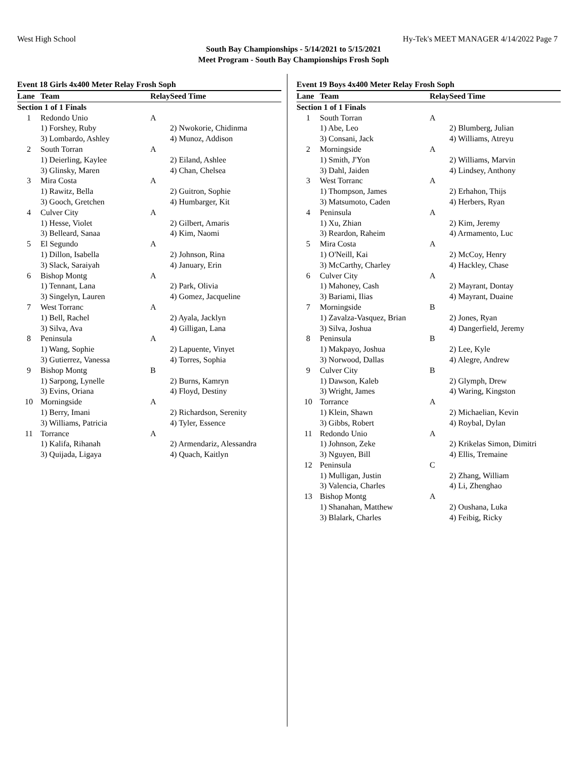West High School Hy-Tek's MEET MANAGER 4/14/2022 Page 7
South Bay Championships - 5/14/2021 to 5/15/2021
Meet Program - South Bay Championships Frosh Soph
Event 18 Girls 4x400 Meter Relay Frosh Soph
| Lane | Team | Relay | Seed Time |
| --- | --- | --- | --- |
| Section 1 of 1 Finals | | | |
| 1 | Redondo Unio | A | |
| | 1) Forshey, Ruby | | 2) Nwokorie, Chidinma |
| | 3) Lombardo, Ashley | | 4) Munoz, Addison |
| 2 | South Torran | A | |
| | 1) Deierling, Kaylee | | 2) Eiland, Ashlee |
| | 3) Glinsky, Maren | | 4) Chan, Chelsea |
| 3 | Mira Costa | A | |
| | 1) Rawitz, Bella | | 2) Guitron, Sophie |
| | 3) Gooch, Gretchen | | 4) Humbarger, Kit |
| 4 | Culver City | A | |
| | 1) Hesse, Violet | | 2) Gilbert, Amaris |
| | 3) Belleard, Sanaa | | 4) Kim, Naomi |
| 5 | El Segundo | A | |
| | 1) Dillon, Isabella | | 2) Johnson, Rina |
| | 3) Slack, Saraiyah | | 4) January, Erin |
| 6 | Bishop Montg | A | |
| | 1) Tennant, Lana | | 2) Park, Olivia |
| | 3) Singelyn, Lauren | | 4) Gomez, Jacqueline |
| 7 | West Torranc | A | |
| | 1) Bell, Rachel | | 2) Ayala, Jacklyn |
| | 3) Silva, Ava | | 4) Gilligan, Lana |
| 8 | Peninsula | A | |
| | 1) Wang, Sophie | | 2) Lapuente, Vinyet |
| | 3) Gutierrez, Vanessa | | 4) Torres, Sophia |
| 9 | Bishop Montg | B | |
| | 1) Sarpong, Lynelle | | 2) Burns, Kamryn |
| | 3) Evins, Oriana | | 4) Floyd, Destiny |
| 10 | Morningside | A | |
| | 1) Berry, Imani | | 2) Richardson, Serenity |
| | 3) Williams, Patricia | | 4) Tyler, Essence |
| 11 | Torrance | A | |
| | 1) Kalifa, Rihanah | | 2) Armendariz, Alessandra |
| | 3) Quijada, Ligaya | | 4) Quach, Kaitlyn |
Event 19 Boys 4x400 Meter Relay Frosh Soph
| Lane | Team | Relay | Seed Time |
| --- | --- | --- | --- |
| Section 1 of 1 Finals | | | |
| 1 | South Torran | A | |
| | 1) Abe, Leo | | 2) Blumberg, Julian |
| | 3) Consani, Jack | | 4) Williams, Atreyu |
| 2 | Morningside | A | |
| | 1) Smith, J'Yon | | 2) Williams, Marvin |
| | 3) Dahl, Jaiden | | 4) Lindsey, Anthony |
| 3 | West Torranc | A | |
| | 1) Thompson, James | | 2) Erhahon, Thijs |
| | 3) Matsumoto, Caden | | 4) Herbers, Ryan |
| 4 | Peninsula | A | |
| | 1) Xu, Zhian | | 2) Kim, Jeremy |
| | 3) Reardon, Raheim | | 4) Armamento, Luc |
| 5 | Mira Costa | A | |
| | 1) O'Neill, Kai | | 2) McCoy, Henry |
| | 3) McCarthy, Charley | | 4) Hackley, Chase |
| 6 | Culver City | A | |
| | 1) Mahoney, Cash | | 2) Mayrant, Dontay |
| | 3) Bariami, Ilias | | 4) Mayrant, Duaine |
| 7 | Morningside | B | |
| | 1) Zavalza-Vasquez, Brian | | 2) Jones, Ryan |
| | 3) Silva, Joshua | | 4) Dangerfield, Jeremy |
| 8 | Peninsula | B | |
| | 1) Makpayo, Joshua | | 2) Lee, Kyle |
| | 3) Norwood, Dallas | | 4) Alegre, Andrew |
| 9 | Culver City | B | |
| | 1) Dawson, Kaleb | | 2) Glymph, Drew |
| | 3) Wright, James | | 4) Waring, Kingston |
| 10 | Torrance | A | |
| | 1) Klein, Shawn | | 2) Michaelian, Kevin |
| | 3) Gibbs, Robert | | 4) Roybal, Dylan |
| 11 | Redondo Unio | A | |
| | 1) Johnson, Zeke | | 2) Krikelas Simon, Dimitri |
| | 3) Nguyen, Bill | | 4) Ellis, Tremaine |
| 12 | Peninsula | C | |
| | 1) Mulligan, Justin | | 2) Zhang, William |
| | 3) Valencia, Charles | | 4) Li, Zhenghao |
| 13 | Bishop Montg | A | |
| | 1) Shanahan, Matthew | | 2) Oushana, Luka |
| | 3) Blalark, Charles | | 4) Feibig, Ricky |